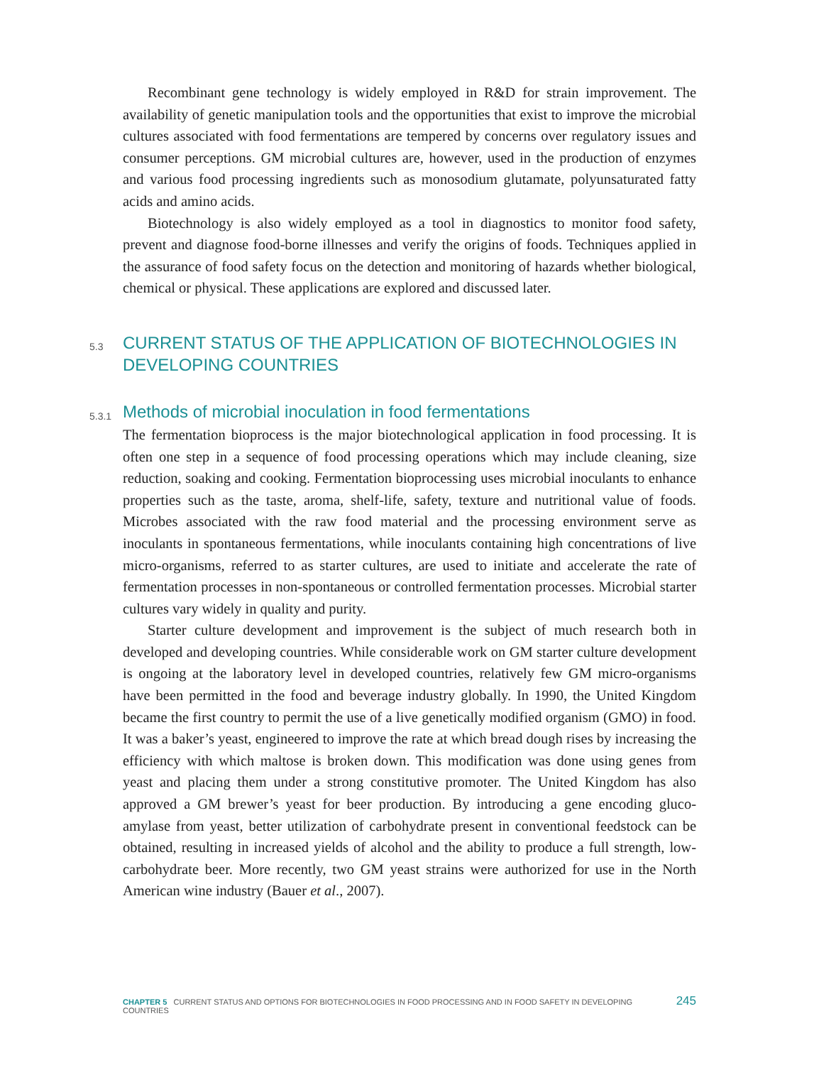Recombinant gene technology is widely employed in R&D for strain improvement. The availability of genetic manipulation tools and the opportunities that exist to improve the microbial cultures associated with food fermentations are tempered by concerns over regulatory issues and consumer perceptions. GM microbial cultures are, however, used in the production of enzymes and various food processing ingredients such as monosodium glutamate, polyunsaturated fatty acids and amino acids.
Biotechnology is also widely employed as a tool in diagnostics to monitor food safety, prevent and diagnose food-borne illnesses and verify the origins of foods. Techniques applied in the assurance of food safety focus on the detection and monitoring of hazards whether biological, chemical or physical. These applications are explored and discussed later.
5.3 CURRENT STATUS OF THE APPLICATION OF BIOTECHNOLOGIES IN DEVELOPING COUNTRIES
5.3.1 Methods of microbial inoculation in food fermentations
The fermentation bioprocess is the major biotechnological application in food processing. It is often one step in a sequence of food processing operations which may include cleaning, size reduction, soaking and cooking. Fermentation bioprocessing uses microbial inoculants to enhance properties such as the taste, aroma, shelf-life, safety, texture and nutritional value of foods. Microbes associated with the raw food material and the processing environment serve as inoculants in spontaneous fermentations, while inoculants containing high concentrations of live micro-organisms, referred to as starter cultures, are used to initiate and accelerate the rate of fermentation processes in non-spontaneous or controlled fermentation processes. Microbial starter cultures vary widely in quality and purity.
Starter culture development and improvement is the subject of much research both in developed and developing countries. While considerable work on GM starter culture development is ongoing at the laboratory level in developed countries, relatively few GM micro-organisms have been permitted in the food and beverage industry globally. In 1990, the United Kingdom became the first country to permit the use of a live genetically modified organism (GMO) in food. It was a baker’s yeast, engineered to improve the rate at which bread dough rises by increasing the efficiency with which maltose is broken down. This modification was done using genes from yeast and placing them under a strong constitutive promoter. The United Kingdom has also approved a GM brewer’s yeast for beer production. By introducing a gene encoding gluco-amylase from yeast, better utilization of carbohydrate present in conventional feedstock can be obtained, resulting in increased yields of alcohol and the ability to produce a full strength, low-carbohydrate beer. More recently, two GM yeast strains were authorized for use in the North American wine industry (Bauer et al., 2007).
CHAPTER 5 CURRENT STATUS AND OPTIONS FOR BIOTECHNOLOGIES IN FOOD PROCESSING AND IN FOOD SAFETY IN DEVELOPING COUNTRIES 245